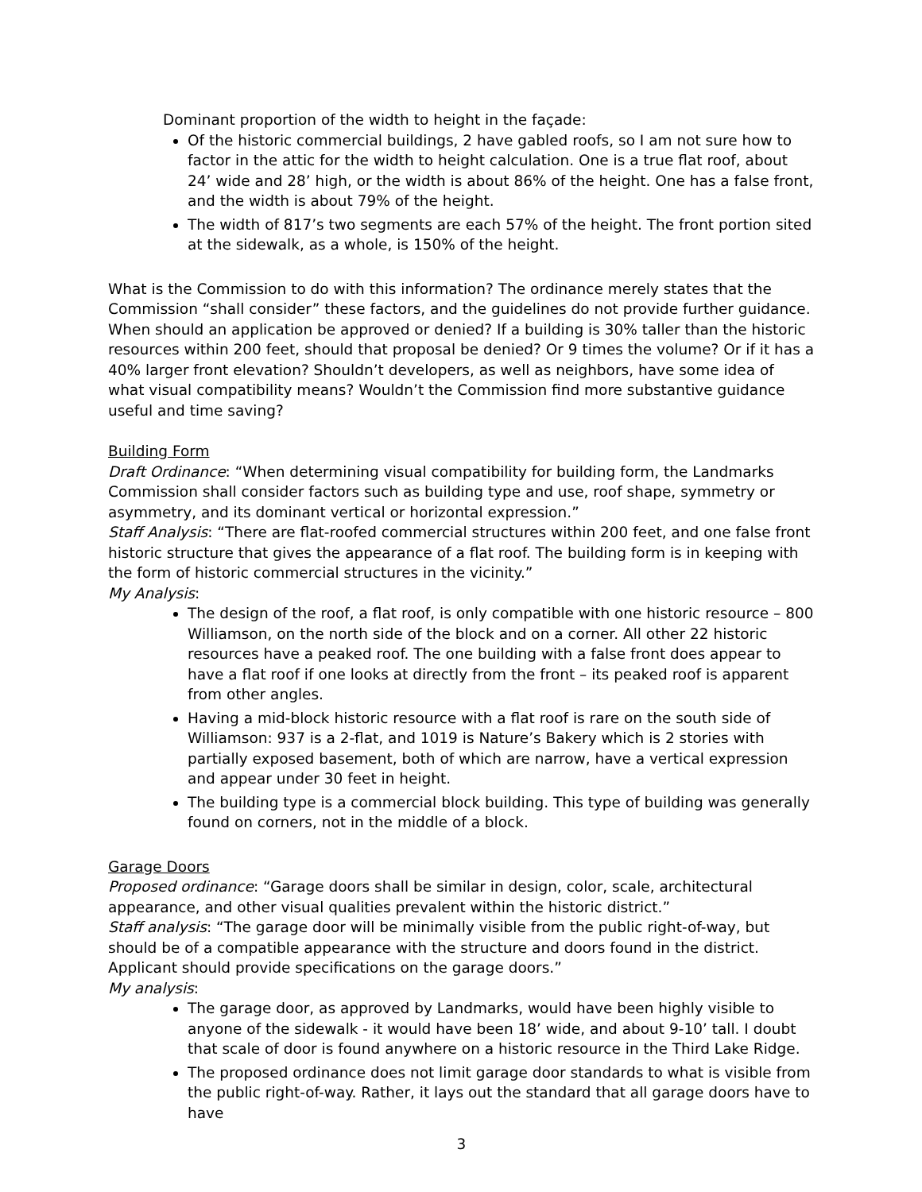Dominant proportion of the width to height in the façade:
Of the historic commercial buildings, 2 have gabled roofs, so I am not sure how to factor in the attic for the width to height calculation. One is a true flat roof, about 24’ wide and 28’ high, or the width is about 86% of the height. One has a false front, and the width is about 79% of the height.
The width of 817’s two segments are each 57% of the height. The front portion sited at the sidewalk, as a whole, is 150% of the height.
What is the Commission to do with this information? The ordinance merely states that the Commission “shall consider” these factors, and the guidelines do not provide further guidance. When should an application be approved or denied? If a building is 30% taller than the historic resources within 200 feet, should that proposal be denied? Or 9 times the volume? Or if it has a 40% larger front elevation? Shouldn’t developers, as well as neighbors, have some idea of what visual compatibility means? Wouldn’t the Commission find more substantive guidance useful and time saving?
Building Form
Draft Ordinance: “When determining visual compatibility for building form, the Landmarks Commission shall consider factors such as building type and use, roof shape, symmetry or asymmetry, and its dominant vertical or horizontal expression.”
Staff Analysis: “There are flat-roofed commercial structures within 200 feet, and one false front historic structure that gives the appearance of a flat roof. The building form is in keeping with the form of historic commercial structures in the vicinity.”
My Analysis:
The design of the roof, a flat roof, is only compatible with one historic resource – 800 Williamson, on the north side of the block and on a corner. All other 22 historic resources have a peaked roof. The one building with a false front does appear to have a flat roof if one looks at directly from the front – its peaked roof is apparent from other angles.
Having a mid-block historic resource with a flat roof is rare on the south side of Williamson: 937 is a 2-flat, and 1019 is Nature’s Bakery which is 2 stories with partially exposed basement, both of which are narrow, have a vertical expression and appear under 30 feet in height.
The building type is a commercial block building. This type of building was generally found on corners, not in the middle of a block.
Garage Doors
Proposed ordinance: “Garage doors shall be similar in design, color, scale, architectural appearance, and other visual qualities prevalent within the historic district.”
Staff analysis: “The garage door will be minimally visible from the public right-of-way, but should be of a compatible appearance with the structure and doors found in the district. Applicant should provide specifications on the garage doors.”
My analysis:
The garage door, as approved by Landmarks, would have been highly visible to anyone of the sidewalk - it would have been 18’ wide, and about 9-10’ tall. I doubt that scale of door is found anywhere on a historic resource in the Third Lake Ridge.
The proposed ordinance does not limit garage door standards to what is visible from the public right-of-way. Rather, it lays out the standard that all garage doors have to have
3